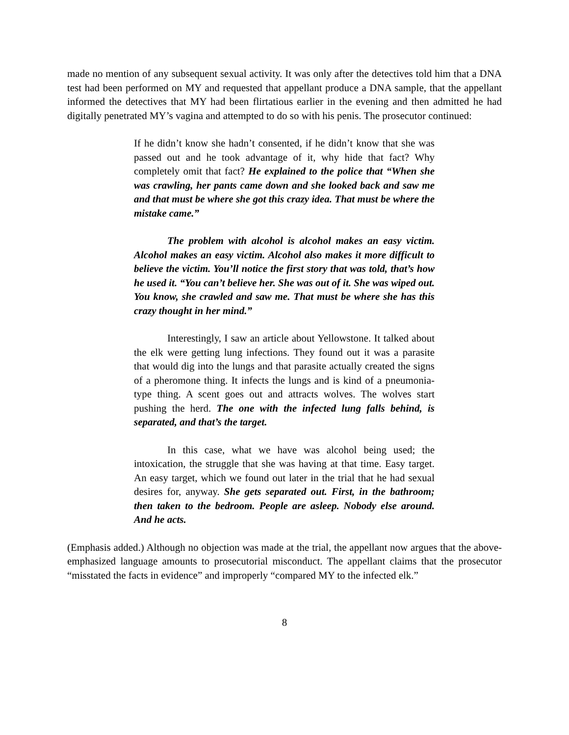made no mention of any subsequent sexual activity. It was only after the detectives told him that a DNA test had been performed on MY and requested that appellant produce a DNA sample, that the appellant informed the detectives that MY had been flirtatious earlier in the evening and then admitted he had digitally penetrated MY’s vagina and attempted to do so with his penis. The prosecutor continued:
If he didn’t know she hadn’t consented, if he didn’t know that she was passed out and he took advantage of it, why hide that fact? Why completely omit that fact? He explained to the police that “When she was crawling, her pants came down and she looked back and saw me and that must be where she got this crazy idea. That must be where the mistake came.”
The problem with alcohol is alcohol makes an easy victim. Alcohol makes an easy victim. Alcohol also makes it more difficult to believe the victim. You’ll notice the first story that was told, that’s how he used it. “You can’t believe her. She was out of it. She was wiped out. You know, she crawled and saw me. That must be where she has this crazy thought in her mind.”
Interestingly, I saw an article about Yellowstone. It talked about the elk were getting lung infections. They found out it was a parasite that would dig into the lungs and that parasite actually created the signs of a pheromone thing. It infects the lungs and is kind of a pneumonia-type thing. A scent goes out and attracts wolves. The wolves start pushing the herd. The one with the infected lung falls behind, is separated, and that’s the target.
In this case, what we have was alcohol being used; the intoxication, the struggle that she was having at that time. Easy target. An easy target, which we found out later in the trial that he had sexual desires for, anyway. She gets separated out. First, in the bathroom; then taken to the bedroom. People are asleep. Nobody else around. And he acts.
(Emphasis added.) Although no objection was made at the trial, the appellant now argues that the above-emphasized language amounts to prosecutorial misconduct. The appellant claims that the prosecutor “misstated the facts in evidence” and improperly “compared MY to the infected elk.”
8